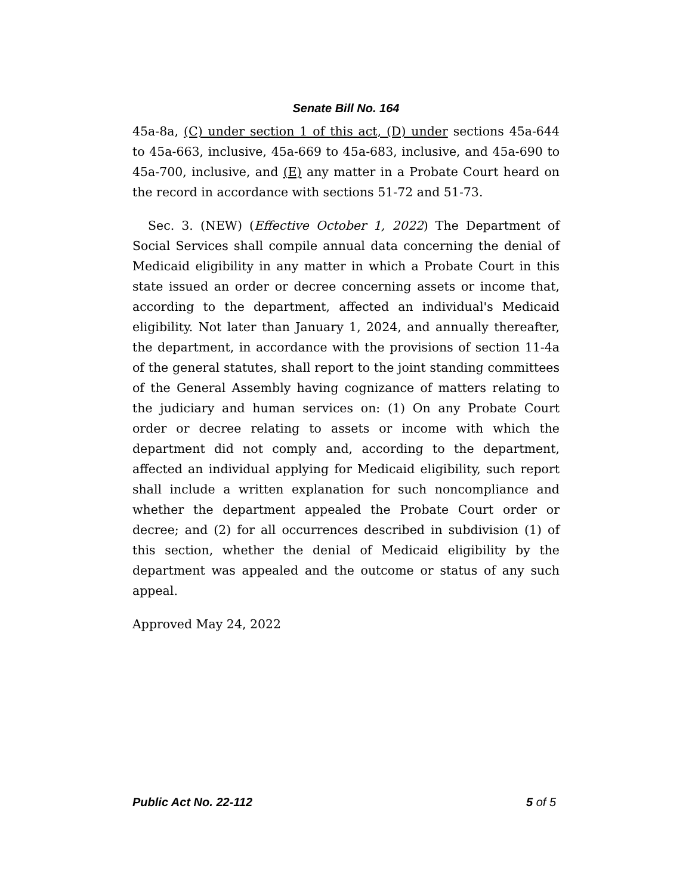Senate Bill No. 164
45a-8a, (C) under section 1 of this act, (D) under sections 45a-644 to 45a-663, inclusive, 45a-669 to 45a-683, inclusive, and 45a-690 to 45a-700, inclusive, and (E) any matter in a Probate Court heard on the record in accordance with sections 51-72 and 51-73.
Sec. 3. (NEW) (Effective October 1, 2022) The Department of Social Services shall compile annual data concerning the denial of Medicaid eligibility in any matter in which a Probate Court in this state issued an order or decree concerning assets or income that, according to the department, affected an individual's Medicaid eligibility. Not later than January 1, 2024, and annually thereafter, the department, in accordance with the provisions of section 11-4a of the general statutes, shall report to the joint standing committees of the General Assembly having cognizance of matters relating to the judiciary and human services on: (1) On any Probate Court order or decree relating to assets or income with which the department did not comply and, according to the department, affected an individual applying for Medicaid eligibility, such report shall include a written explanation for such noncompliance and whether the department appealed the Probate Court order or decree; and (2) for all occurrences described in subdivision (1) of this section, whether the denial of Medicaid eligibility by the department was appealed and the outcome or status of any such appeal.
Approved May 24, 2022
Public Act No. 22-112 5 of 5